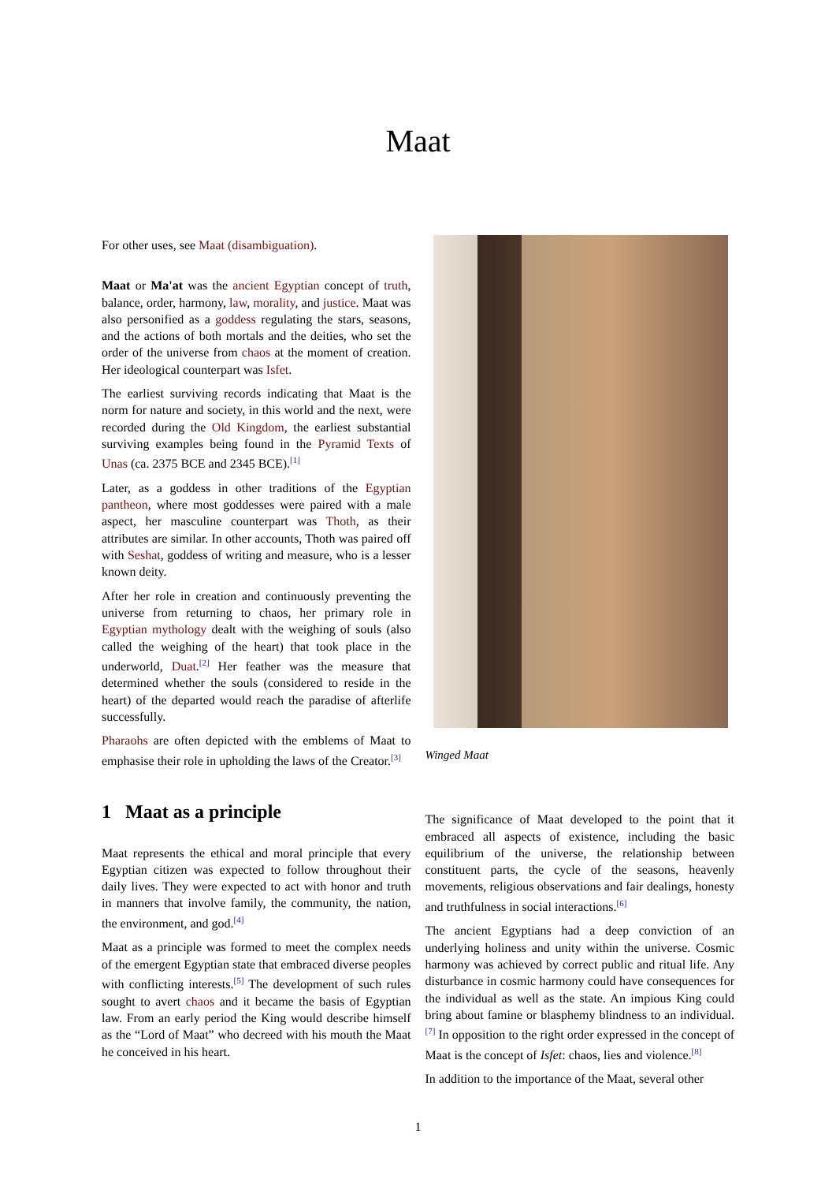Maat
For other uses, see Maat (disambiguation).
Maat or Ma'at was the ancient Egyptian concept of truth, balance, order, harmony, law, morality, and justice. Maat was also personified as a goddess regulating the stars, seasons, and the actions of both mortals and the deities, who set the order of the universe from chaos at the moment of creation. Her ideological counterpart was Isfet.
The earliest surviving records indicating that Maat is the norm for nature and society, in this world and the next, were recorded during the Old Kingdom, the earliest substantial surviving examples being found in the Pyramid Texts of Unas (ca. 2375 BCE and 2345 BCE).<sup>[1]</sup>
Later, as a goddess in other traditions of the Egyptian pantheon, where most goddesses were paired with a male aspect, her masculine counterpart was Thoth, as their attributes are similar. In other accounts, Thoth was paired off with Seshat, goddess of writing and measure, who is a lesser known deity.
After her role in creation and continuously preventing the universe from returning to chaos, her primary role in Egyptian mythology dealt with the weighing of souls (also called the weighing of the heart) that took place in the underworld, Duat.<sup>[2]</sup> Her feather was the measure that determined whether the souls (considered to reside in the heart) of the departed would reach the paradise of afterlife successfully.
Pharaohs are often depicted with the emblems of Maat to emphasise their role in upholding the laws of the Creator.<sup>[3]</sup>
1 Maat as a principle
Maat represents the ethical and moral principle that every Egyptian citizen was expected to follow throughout their daily lives. They were expected to act with honor and truth in manners that involve family, the community, the nation, the environment, and god.<sup>[4]</sup>
Maat as a principle was formed to meet the complex needs of the emergent Egyptian state that embraced diverse peoples with conflicting interests.<sup>[5]</sup> The development of such rules sought to avert chaos and it became the basis of Egyptian law. From an early period the King would describe himself as the “Lord of Maat” who decreed with his mouth the Maat he conceived in his heart.
Winged Maat
The significance of Maat developed to the point that it embraced all aspects of existence, including the basic equilibrium of the universe, the relationship between constituent parts, the cycle of the seasons, heavenly movements, religious observations and fair dealings, honesty and truthfulness in social interactions.<sup>[6]</sup>
The ancient Egyptians had a deep conviction of an underlying holiness and unity within the universe. Cosmic harmony was achieved by correct public and ritual life. Any disturbance in cosmic harmony could have consequences for the individual as well as the state. An impious King could bring about famine or blasphemy blindness to an individual.<sup>[7]</sup> In opposition to the right order expressed in the concept of Maat is the concept of Isfet: chaos, lies and violence.<sup>[8]</sup>
In addition to the importance of the Maat, several other
1